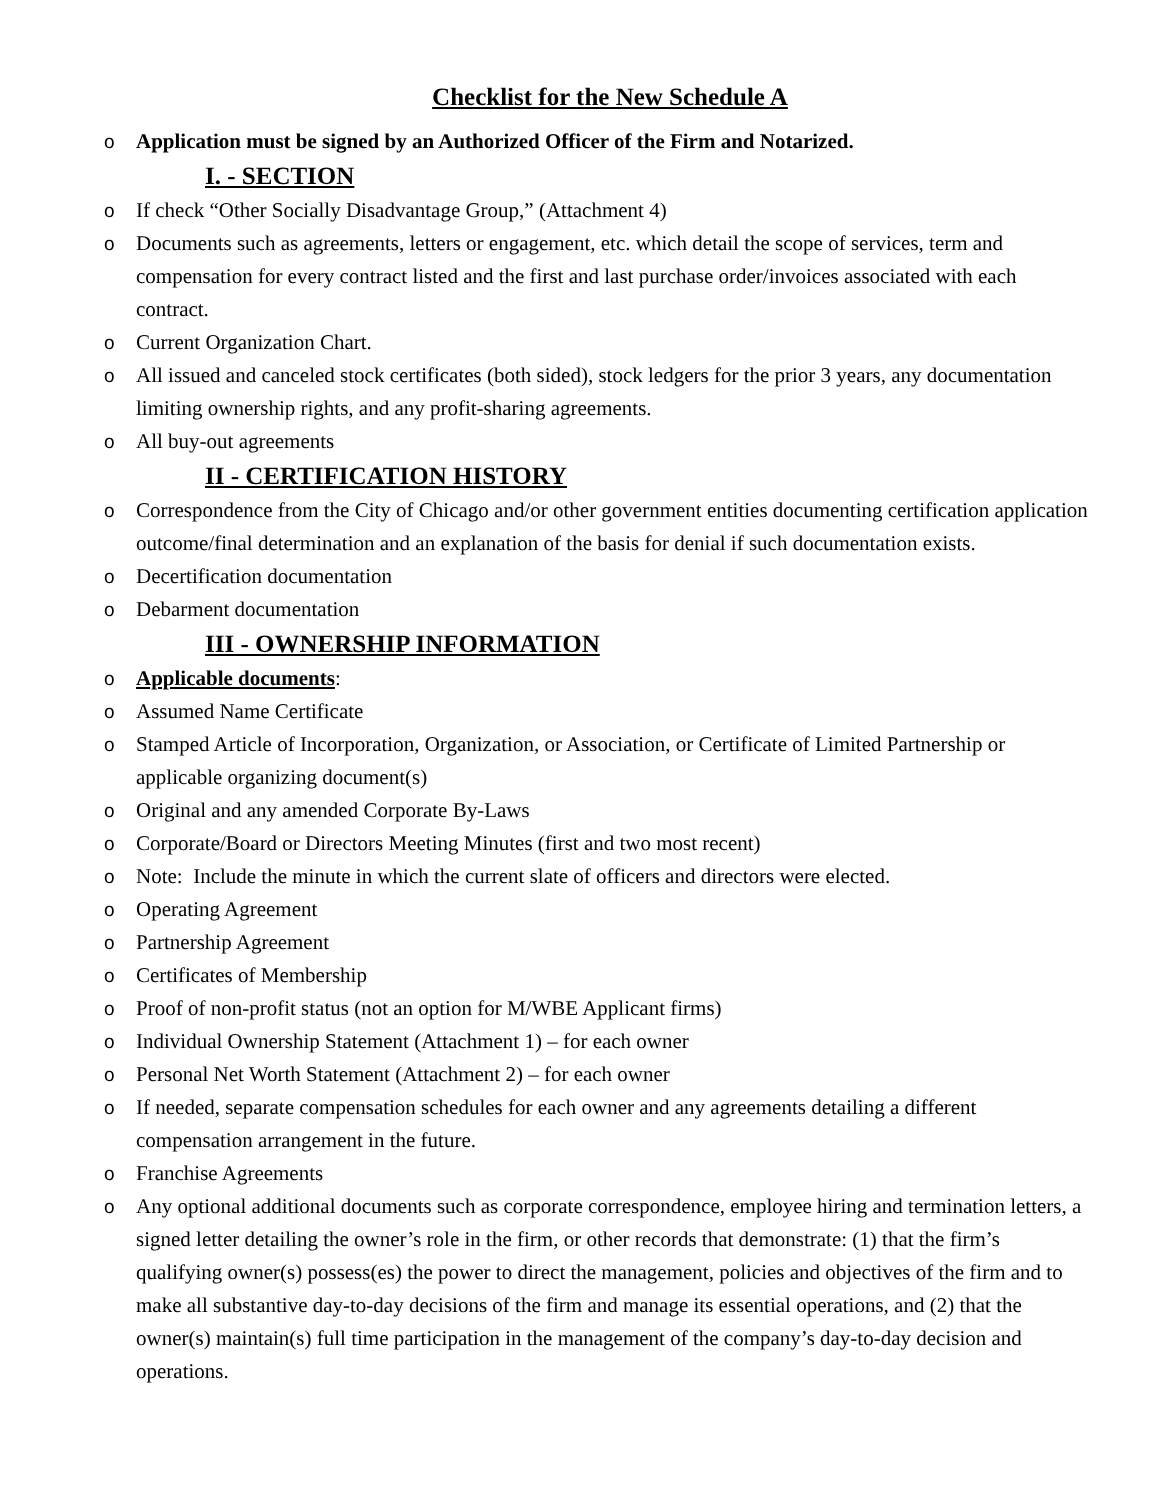Checklist for the New Schedule A
o Application must be signed by an Authorized Officer of the Firm and Notarized.
I. - SECTION
o If check “Other Socially Disadvantage Group,” (Attachment 4)
o Documents such as agreements, letters or engagement, etc. which detail the scope of services, term and compensation for every contract listed and the first and last purchase order/invoices associated with each contract.
o Current Organization Chart.
o All issued and canceled stock certificates (both sided), stock ledgers for the prior 3 years, any documentation limiting ownership rights, and any profit-sharing agreements.
o All buy-out agreements
II - CERTIFICATION HISTORY
o Correspondence from the City of Chicago and/or other government entities documenting certification application outcome/final determination and an explanation of the basis for denial if such documentation exists.
o Decertification documentation
o Debarment documentation
III - OWNERSHIP INFORMATION
o Applicable documents:
o Assumed Name Certificate
o Stamped Article of Incorporation, Organization, or Association, or Certificate of Limited Partnership or applicable organizing document(s)
o Original and any amended Corporate By-Laws
o Corporate/Board or Directors Meeting Minutes (first and two most recent)
o Note: Include the minute in which the current slate of officers and directors were elected.
o Operating Agreement
o Partnership Agreement
o Certificates of Membership
o Proof of non-profit status (not an option for M/WBE Applicant firms)
o Individual Ownership Statement (Attachment 1) – for each owner
o Personal Net Worth Statement (Attachment 2) – for each owner
o If needed, separate compensation schedules for each owner and any agreements detailing a different compensation arrangement in the future.
o Franchise Agreements
o Any optional additional documents such as corporate correspondence, employee hiring and termination letters, a signed letter detailing the owner’s role in the firm, or other records that demonstrate: (1) that the firm’s qualifying owner(s) possess(es) the power to direct the management, policies and objectives of the firm and to make all substantive day-to-day decisions of the firm and manage its essential operations, and (2) that the owner(s) maintain(s) full time participation in the management of the company’s day-to-day decision and operations.